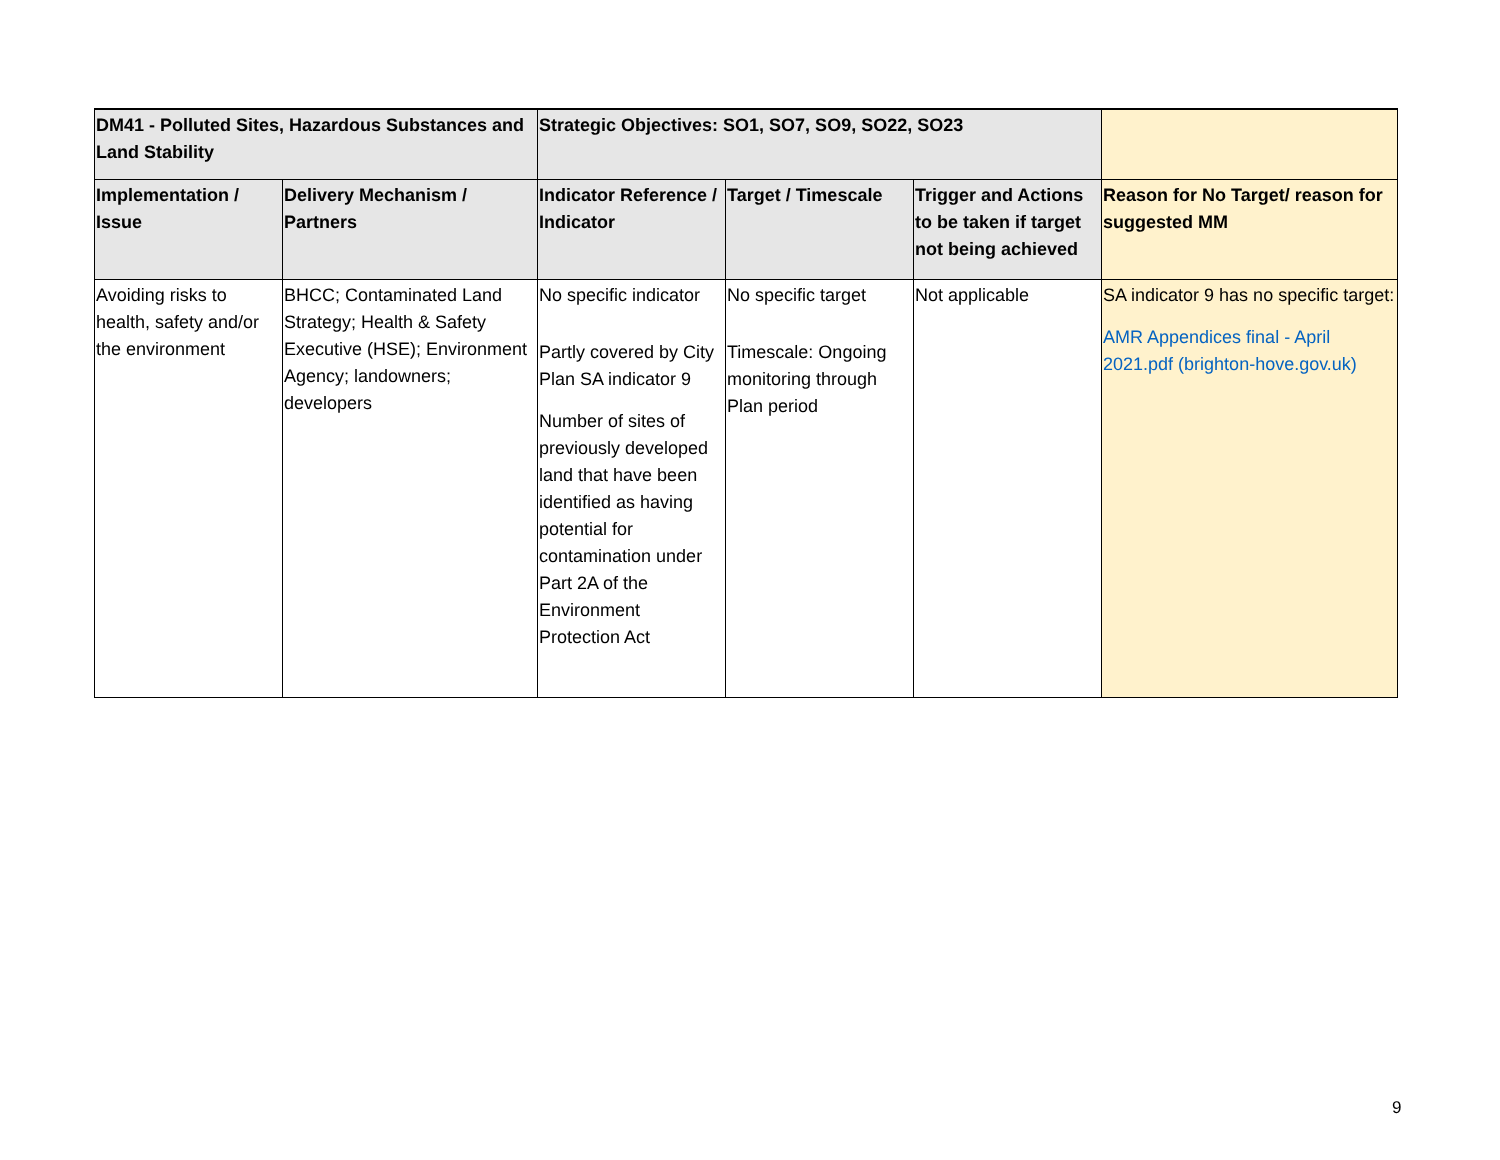| DM41 - Polluted Sites, Hazardous Substances and Land Stability | | Strategic Objectives: SO1, SO7, SO9, SO22, SO23 | | | |
| Implementation / Issue | Delivery Mechanism / Partners | Indicator Reference / Indicator | Target / Timescale | Trigger and Actions to be taken if target not being achieved | Reason for No Target/ reason for suggested MM |
| Avoiding risks to health, safety and/or the environment | BHCC; Contaminated Land Strategy; Health & Safety Executive (HSE); Environment Agency; landowners; developers | No specific indicator Partly covered by City Plan SA indicator 9 Number of sites of previously developed land that have been identified as having potential for contamination under Part 2A of the Environment Protection Act | No specific target Timescale: Ongoing monitoring through Plan period | Not applicable | SA indicator 9 has no specific target: AMR Appendices final - April 2021.pdf (brighton-hove.gov.uk) |
9